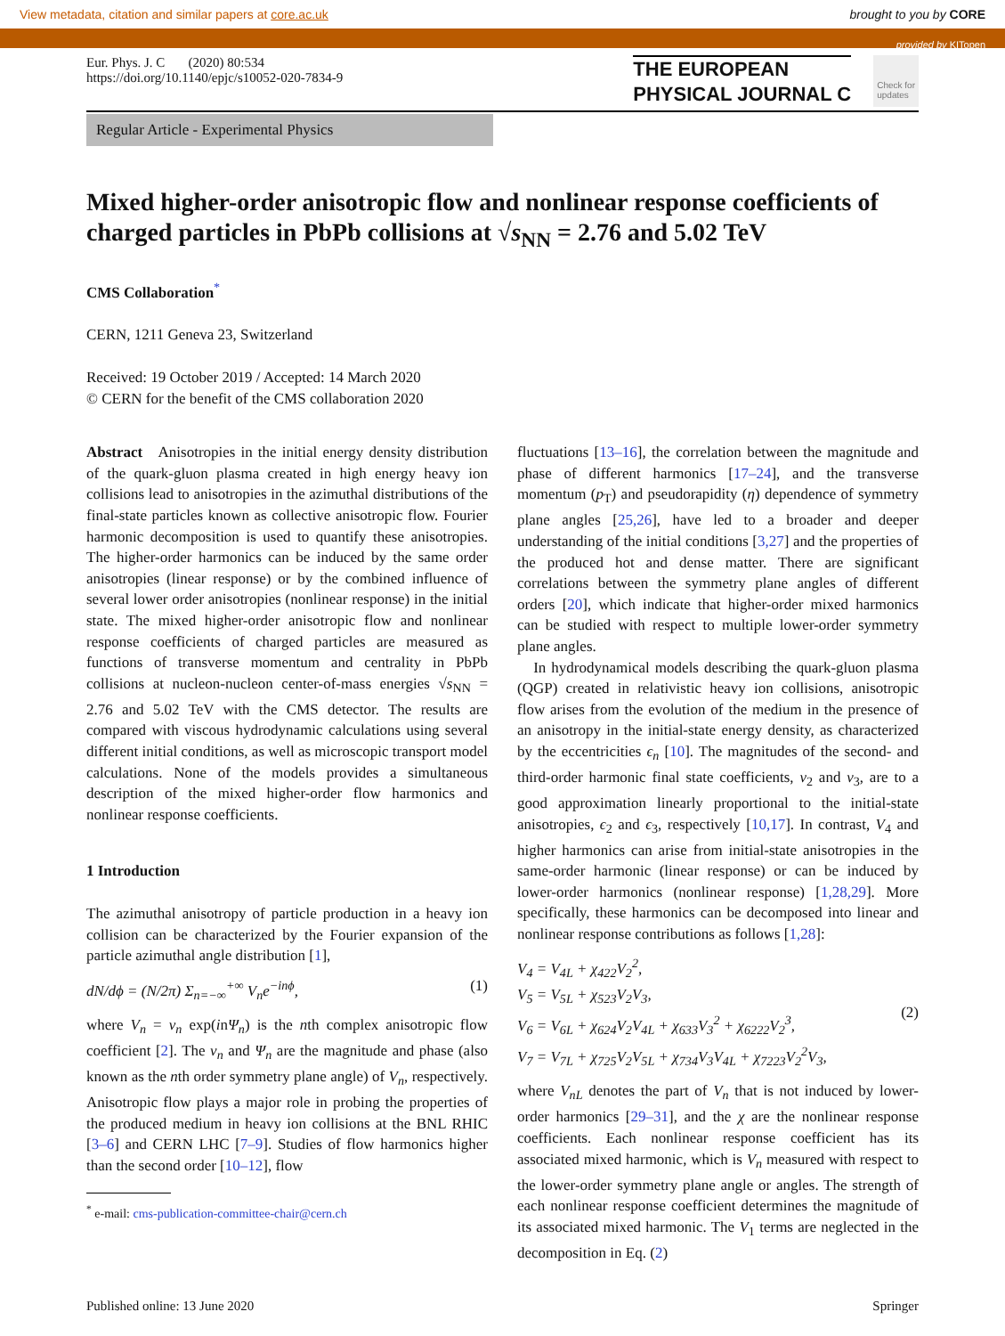View metadata, citation and similar papers at core.ac.uk brought to you by CORE
provided by KITopen
Eur. Phys. J. C (2020) 80:534
https://doi.org/10.1140/epjc/s10052-020-7834-9
THE EUROPEAN
PHYSICAL JOURNAL C
Check for
updates
Regular Article - Experimental Physics
Mixed higher-order anisotropic flow and nonlinear response coefficients of charged particles in PbPb collisions at √s<sub>NN</sub> = 2.76 and 5.02 TeV
CMS Collaboration<sup>*</sup>
CERN, 1211 Geneva 23, Switzerland
Received: 19 October 2019 / Accepted: 14 March 2020
© CERN for the benefit of the CMS collaboration 2020
Abstract Anisotropies in the initial energy density distribution of the quark-gluon plasma created in high energy heavy ion collisions lead to anisotropies in the azimuthal distributions of the final-state particles known as collective anisotropic flow. Fourier harmonic decomposition is used to quantify these anisotropies. The higher-order harmonics can be induced by the same order anisotropies (linear response) or by the combined influence of several lower order anisotropies (nonlinear response) in the initial state. The mixed higher-order anisotropic flow and nonlinear response coefficients of charged particles are measured as functions of transverse momentum and centrality in PbPb collisions at nucleon-nucleon center-of-mass energies √s<sub>NN</sub> = 2.76 and 5.02 TeV with the CMS detector. The results are compared with viscous hydrodynamic calculations using several different initial conditions, as well as microscopic transport model calculations. None of the models provides a simultaneous description of the mixed higher-order flow harmonics and nonlinear response coefficients.
1 Introduction
The azimuthal anisotropy of particle production in a heavy ion collision can be characterized by the Fourier expansion of the particle azimuthal angle distribution [1],
dN/dϕ = (N/2π) Σ<sub>n=−∞</sub><sup>+∞</sup> V<sub>n</sub>e<sup>−inϕ</sup>, (1)
where V<sub>n</sub> = v<sub>n</sub> exp(inΨ<sub>n</sub>) is the nth complex anisotropic flow coefficient [2]. The v<sub>n</sub> and Ψ<sub>n</sub> are the magnitude and phase (also known as the nth order symmetry plane angle) of V<sub>n</sub>, respectively. Anisotropic flow plays a major role in probing the properties of the produced medium in heavy ion collisions at the BNL RHIC [3–6] and CERN LHC [7–9]. Studies of flow harmonics higher than the second order [10–12], flow
<sup>*</sup> e-mail: cms-publication-committee-chair@cern.ch
fluctuations [13–16], the correlation between the magnitude and phase of different harmonics [17–24], and the transverse momentum (p<sub>T</sub>) and pseudorapidity (η) dependence of symmetry plane angles [25,26], have led to a broader and deeper understanding of the initial conditions [3,27] and the properties of the produced hot and dense matter. There are significant correlations between the symmetry plane angles of different orders [20], which indicate that higher-order mixed harmonics can be studied with respect to multiple lower-order symmetry plane angles.
In hydrodynamical models describing the quark-gluon plasma (QGP) created in relativistic heavy ion collisions, anisotropic flow arises from the evolution of the medium in the presence of an anisotropy in the initial-state energy density, as characterized by the eccentricities ϵ<sub>n</sub> [10]. The magnitudes of the second- and third-order harmonic final state coefficients, v<sub>2</sub> and v<sub>3</sub>, are to a good approximation linearly proportional to the initial-state anisotropies, ϵ<sub>2</sub> and ϵ<sub>3</sub>, respectively [10,17]. In contrast, V<sub>4</sub> and higher harmonics can arise from initial-state anisotropies in the same-order harmonic (linear response) or can be induced by lower-order harmonics (nonlinear response) [1,28,29]. More specifically, these harmonics can be decomposed into linear and nonlinear response contributions as follows [1,28]:
V<sub>4</sub> = V<sub>4L</sub> + χ<sub>422</sub>V<sub>2</sub><sup>2</sup>,
V<sub>5</sub> = V<sub>5L</sub> + χ<sub>523</sub>V<sub>2</sub>V<sub>3</sub>,
V<sub>6</sub> = V<sub>6L</sub> + χ<sub>624</sub>V<sub>2</sub>V<sub>4L</sub> + χ<sub>633</sub>V<sub>3</sub><sup>2</sup> + χ<sub>6222</sub>V<sub>2</sub><sup>3</sup>,
V<sub>7</sub> = V<sub>7L</sub> + χ<sub>725</sub>V<sub>2</sub>V<sub>5L</sub> + χ<sub>734</sub>V<sub>3</sub>V<sub>4L</sub> + χ<sub>7223</sub>V<sub>2</sub><sup>2</sup>V<sub>3</sub>, (2)
where V<sub>nL</sub> denotes the part of V<sub>n</sub> that is not induced by lower-order harmonics [29–31], and the χ are the nonlinear response coefficients. Each nonlinear response coefficient has its associated mixed harmonic, which is V<sub>n</sub> measured with respect to the lower-order symmetry plane angle or angles. The strength of each nonlinear response coefficient determines the magnitude of its associated mixed harmonic. The V<sub>1</sub> terms are neglected in the decomposition in Eq. (2)
Published online: 13 June 2020 Springer